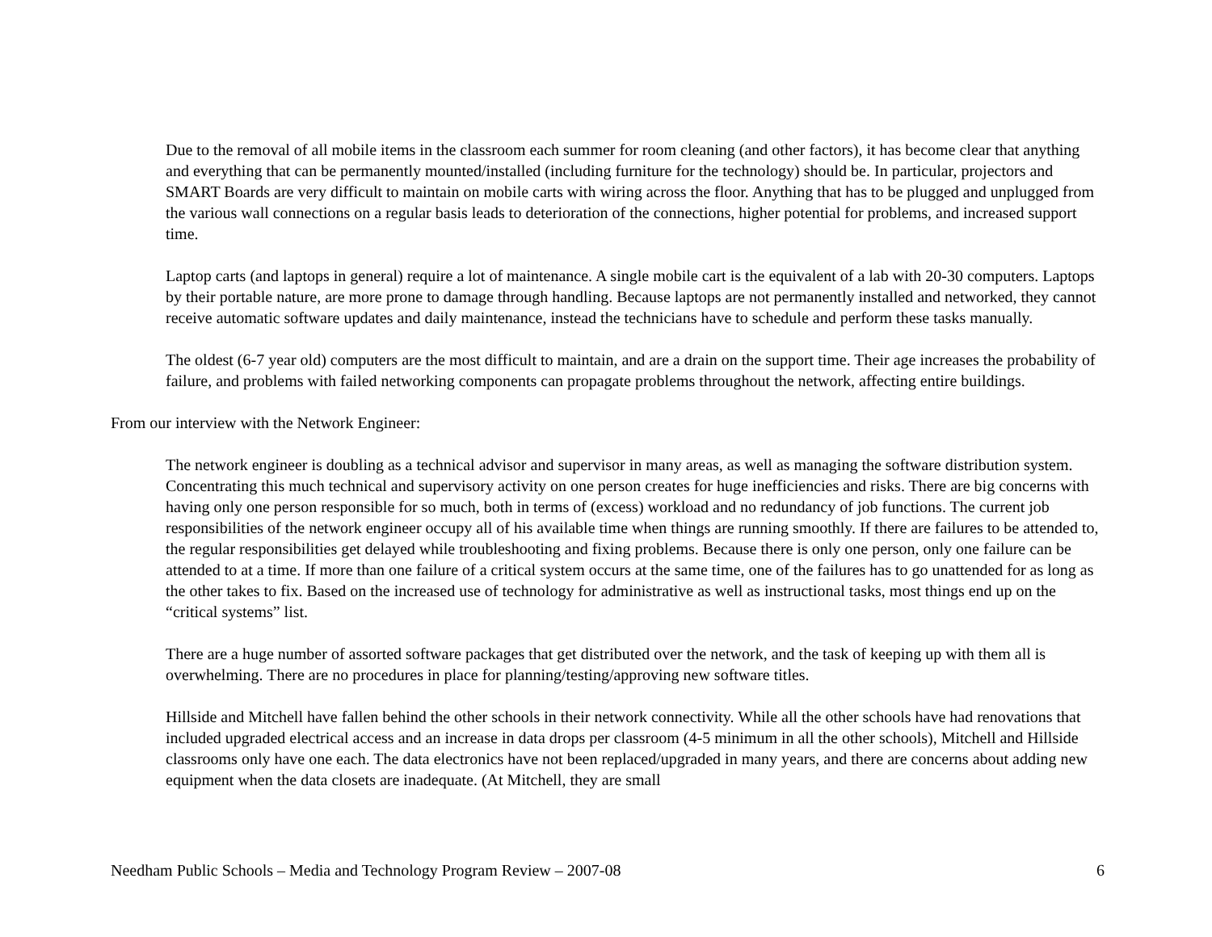Due to the removal of all mobile items in the classroom each summer for room cleaning (and other factors), it has become clear that anything and everything that can be permanently mounted/installed (including furniture for the technology) should be. In particular, projectors and SMART Boards are very difficult to maintain on mobile carts with wiring across the floor. Anything that has to be plugged and unplugged from the various wall connections on a regular basis leads to deterioration of the connections, higher potential for problems, and increased support time.
Laptop carts (and laptops in general) require a lot of maintenance. A single mobile cart is the equivalent of a lab with 20-30 computers. Laptops by their portable nature, are more prone to damage through handling. Because laptops are not permanently installed and networked, they cannot receive automatic software updates and daily maintenance, instead the technicians have to schedule and perform these tasks manually.
The oldest (6-7 year old) computers are the most difficult to maintain, and are a drain on the support time. Their age increases the probability of failure, and problems with failed networking components can propagate problems throughout the network, affecting entire buildings.
From our interview with the Network Engineer:
The network engineer is doubling as a technical advisor and supervisor in many areas, as well as managing the software distribution system. Concentrating this much technical and supervisory activity on one person creates for huge inefficiencies and risks. There are big concerns with having only one person responsible for so much, both in terms of (excess) workload and no redundancy of job functions. The current job responsibilities of the network engineer occupy all of his available time when things are running smoothly. If there are failures to be attended to, the regular responsibilities get delayed while troubleshooting and fixing problems. Because there is only one person, only one failure can be attended to at a time. If more than one failure of a critical system occurs at the same time, one of the failures has to go unattended for as long as the other takes to fix. Based on the increased use of technology for administrative as well as instructional tasks, most things end up on the “critical systems” list.
There are a huge number of assorted software packages that get distributed over the network, and the task of keeping up with them all is overwhelming. There are no procedures in place for planning/testing/approving new software titles.
Hillside and Mitchell have fallen behind the other schools in their network connectivity. While all the other schools have had renovations that included upgraded electrical access and an increase in data drops per classroom (4-5 minimum in all the other schools), Mitchell and Hillside classrooms only have one each. The data electronics have not been replaced/upgraded in many years, and there are concerns about adding new equipment when the data closets are inadequate. (At Mitchell, they are small
Needham Public Schools – Media and Technology Program Review – 2007-08 6